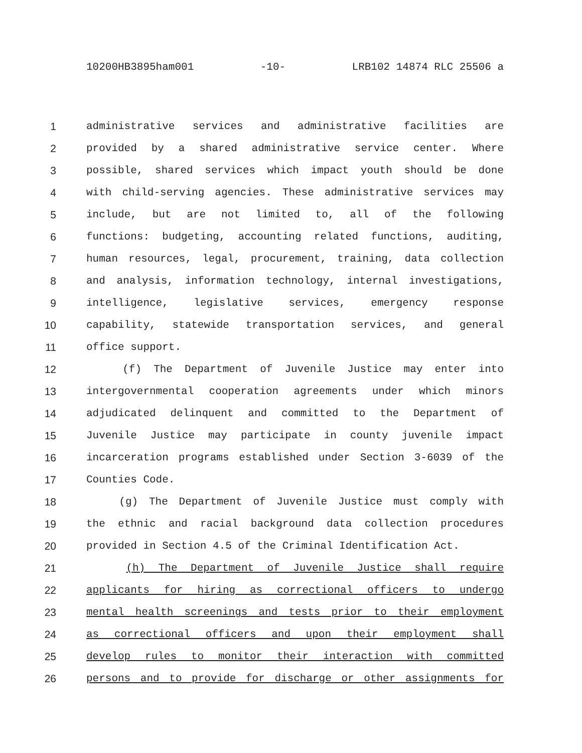10200HB3895ham001 -10- LRB102 14874 RLC 25506 a
1 administrative services and administrative facilities are
2 provided by a shared administrative service center. Where
3 possible, shared services which impact youth should be done
4 with child-serving agencies. These administrative services may
5 include, but are not limited to, all of the following
6 functions: budgeting, accounting related functions, auditing,
7 human resources, legal, procurement, training, data collection
8 and analysis, information technology, internal investigations,
9 intelligence, legislative services, emergency response
10 capability, statewide transportation services, and general
11 office support.
12 (f) The Department of Juvenile Justice may enter into
13 intergovernmental cooperation agreements under which minors
14 adjudicated delinquent and committed to the Department of
15 Juvenile Justice may participate in county juvenile impact
16 incarceration programs established under Section 3-6039 of the
17 Counties Code.
18 (g) The Department of Juvenile Justice must comply with
19 the ethnic and racial background data collection procedures
20 provided in Section 4.5 of the Criminal Identification Act.
21 (h) The Department of Juvenile Justice shall require
22 applicants for hiring as correctional officers to undergo
23 mental health screenings and tests prior to their employment
24 as correctional officers and upon their employment shall
25 develop rules to monitor their interaction with committed
26 persons and to provide for discharge or other assignments for